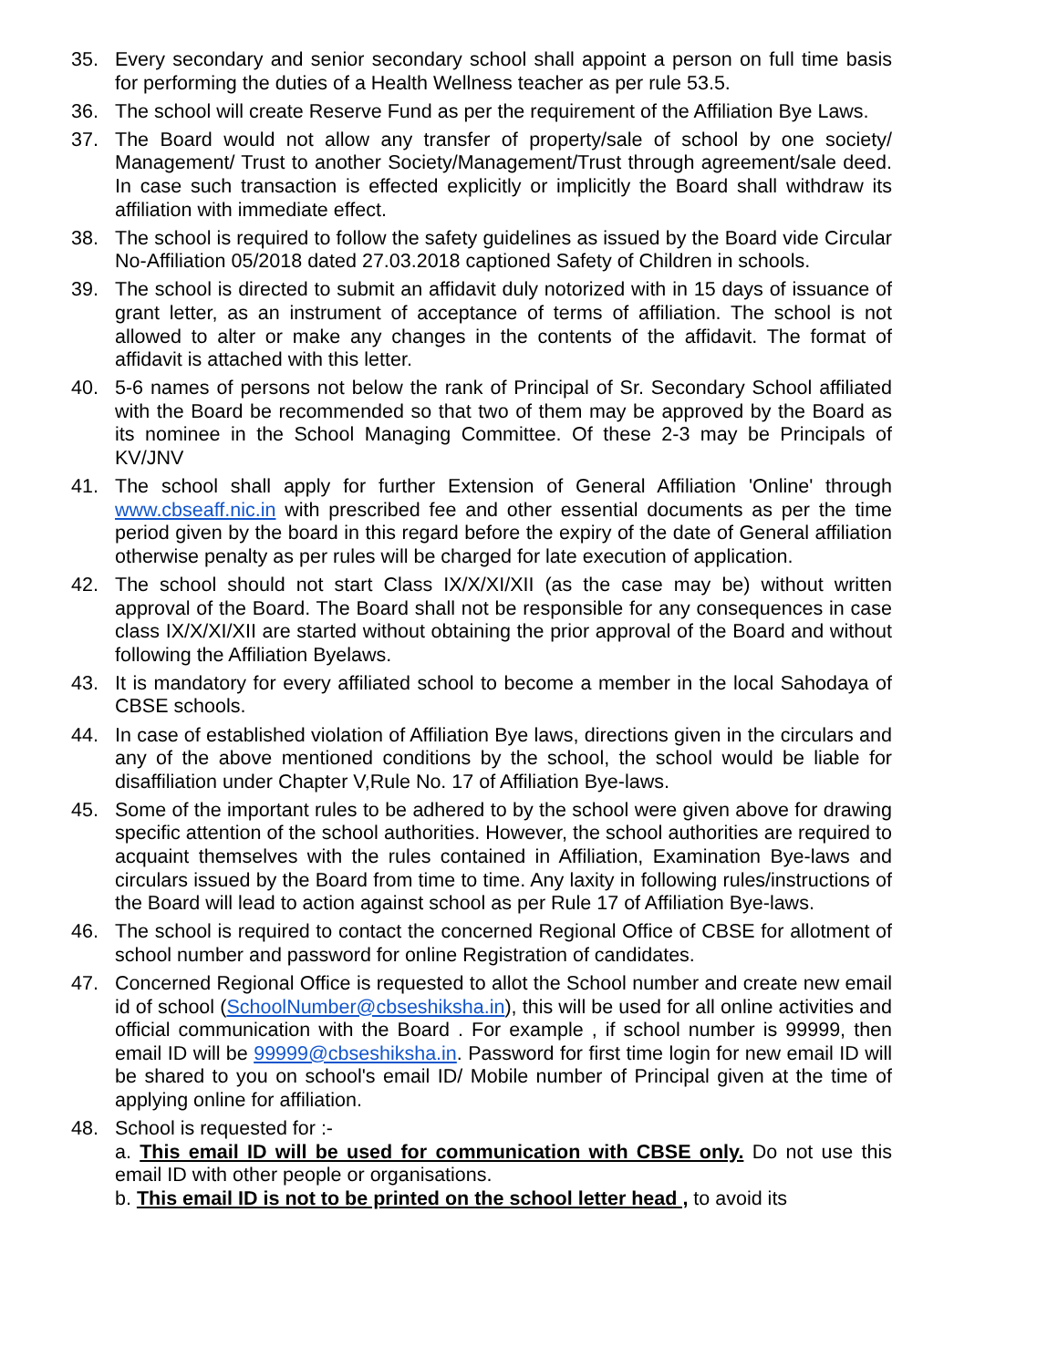35. Every secondary and senior secondary school shall appoint a person on full time basis for performing the duties of a Health Wellness teacher as per rule 53.5.
36. The school will create Reserve Fund as per the requirement of the Affiliation Bye Laws.
37. The Board would not allow any transfer of property/sale of school by one society/ Management/ Trust to another Society/Management/Trust through agreement/sale deed. In case such transaction is effected explicitly or implicitly the Board shall withdraw its affiliation with immediate effect.
38. The school is required to follow the safety guidelines as issued by the Board vide Circular No-Affiliation 05/2018 dated 27.03.2018 captioned Safety of Children in schools.
39. The school is directed to submit an affidavit duly notorized with in 15 days of issuance of grant letter, as an instrument of acceptance of terms of affiliation. The school is not allowed to alter or make any changes in the contents of the affidavit. The format of affidavit is attached with this letter.
40. 5-6 names of persons not below the rank of Principal of Sr. Secondary School affiliated with the Board be recommended so that two of them may be approved by the Board as its nominee in the School Managing Committee. Of these 2-3 may be Principals of KV/JNV
41. The school shall apply for further Extension of General Affiliation 'Online' through www.cbseaff.nic.in with prescribed fee and other essential documents as per the time period given by the board in this regard before the expiry of the date of General affiliation otherwise penalty as per rules will be charged for late execution of application.
42. The school should not start Class IX/X/XI/XII (as the case may be) without written approval of the Board. The Board shall not be responsible for any consequences in case class IX/X/XI/XII are started without obtaining the prior approval of the Board and without following the Affiliation Byelaws.
43. It is mandatory for every affiliated school to become a member in the local Sahodaya of CBSE schools.
44. In case of established violation of Affiliation Bye laws, directions given in the circulars and any of the above mentioned conditions by the school, the school would be liable for disaffiliation under Chapter V,Rule No. 17 of Affiliation Bye-laws.
45. Some of the important rules to be adhered to by the school were given above for drawing specific attention of the school authorities. However, the school authorities are required to acquaint themselves with the rules contained in Affiliation, Examination Bye-laws and circulars issued by the Board from time to time. Any laxity in following rules/instructions of the Board will lead to action against school as per Rule 17 of Affiliation Bye-laws.
46. The school is required to contact the concerned Regional Office of CBSE for allotment of school number and password for online Registration of candidates.
47. Concerned Regional Office is requested to allot the School number and create new email id of school (SchoolNumber@cbseshiksha.in), this will be used for all online activities and official communication with the Board . For example , if school number is 99999, then email ID will be 99999@cbseshiksha.in. Password for first time login for new email ID will be shared to you on school's email ID/ Mobile number of Principal given at the time of applying online for affiliation.
48. School is requested for :-
a. This email ID will be used for communication with CBSE only. Do not use this email ID with other people or organisations.
b. This email ID is not to be printed on the school letter head , to avoid its